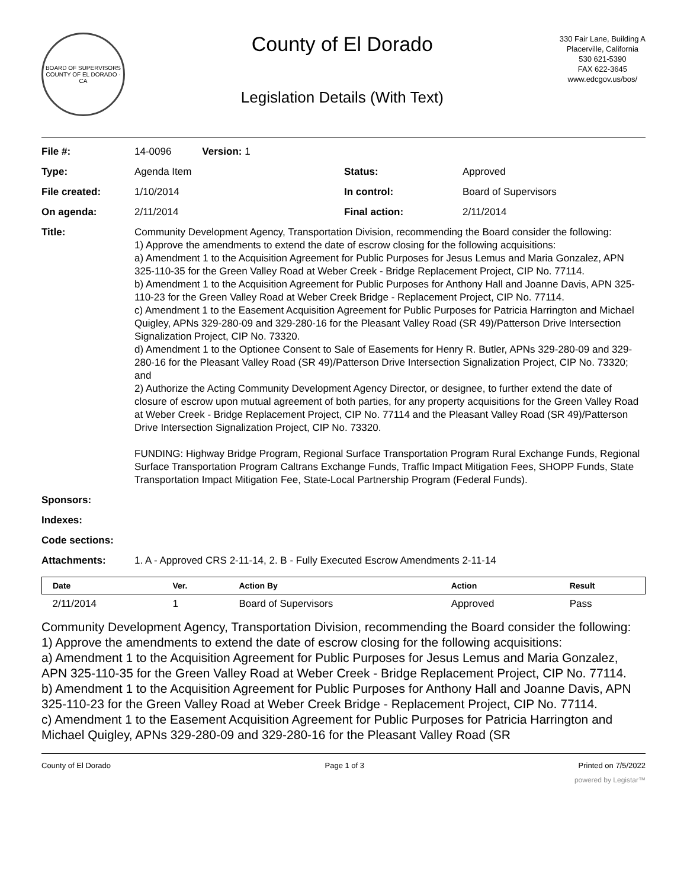BOARD OF SUPERVISORS
COUNTY OF EL DORADO · CA
County of El Dorado
Legislation Details (With Text)
330 Fair Lane, Building A
Placerville, California
530 621-5390
FAX 622-3645
www.edcgov.us/bos/
| File #: | 14-0096 Version: 1 | | |
| Type: | Agenda Item | Status: | Approved |
| File created: | 1/10/2014 | In control: | Board of Supervisors |
| On agenda: | 2/11/2014 | Final action: | 2/11/2014 |
| Title: | Community Development Agency, Transportation Division, recommending the Board consider the following: 1) Approve the amendments to extend the date of escrow closing for the following acquisitions: a) Amendment 1 to the Acquisition Agreement for Public Purposes for Jesus Lemus and Maria Gonzalez, APN 325-110-35 for the Green Valley Road at Weber Creek - Bridge Replacement Project, CIP No. 77114. b) Amendment 1 to the Acquisition Agreement for Public Purposes for Anthony Hall and Joanne Davis, APN 325-110-23 for the Green Valley Road at Weber Creek Bridge - Replacement Project, CIP No. 77114. c) Amendment 1 to the Easement Acquisition Agreement for Public Purposes for Patricia Harrington and Michael Quigley, APNs 329-280-09 and 329-280-16 for the Pleasant Valley Road (SR 49)/Patterson Drive Intersection Signalization Project, CIP No. 73320. d) Amendment 1 to the Optionee Consent to Sale of Easements for Henry R. Butler, APNs 329-280-09 and 329-280-16 for the Pleasant Valley Road (SR 49)/Patterson Drive Intersection Signalization Project, CIP No. 73320; and 2) Authorize the Acting Community Development Agency Director, or designee, to further extend the date of closure of escrow upon mutual agreement of both parties, for any property acquisitions for the Green Valley Road at Weber Creek - Bridge Replacement Project, CIP No. 77114 and the Pleasant Valley Road (SR 49)/Patterson Drive Intersection Signalization Project, CIP No. 73320. FUNDING: Highway Bridge Program, Regional Surface Transportation Program Rural Exchange Funds, Regional Surface Transportation Program Caltrans Exchange Funds, Traffic Impact Mitigation Fees, SHOPP Funds, State Transportation Impact Mitigation Fee, State-Local Partnership Program (Federal Funds). | | |
| Sponsors: | | | |
| Indexes: | | | |
| Code sections: | | | |
| Attachments: | 1. A - Approved CRS 2-11-14, 2. B - Fully Executed Escrow Amendments 2-11-14 | | |
| Date | Ver. | Action By | Action | Result |
| --- | --- | --- | --- | --- |
| 2/11/2014 | 1 | Board of Supervisors | Approved | Pass |
Community Development Agency, Transportation Division, recommending the Board consider the following:
1) Approve the amendments to extend the date of escrow closing for the following acquisitions:
a) Amendment 1 to the Acquisition Agreement for Public Purposes for Jesus Lemus and Maria Gonzalez, APN 325-110-35 for the Green Valley Road at Weber Creek - Bridge Replacement Project, CIP No. 77114.
b) Amendment 1 to the Acquisition Agreement for Public Purposes for Anthony Hall and Joanne Davis, APN 325-110-23 for the Green Valley Road at Weber Creek Bridge - Replacement Project, CIP No. 77114.
c) Amendment 1 to the Easement Acquisition Agreement for Public Purposes for Patricia Harrington and Michael Quigley, APNs 329-280-09 and 329-280-16 for the Pleasant Valley Road (SR
County of El Dorado Page 1 of 3 Printed on 7/5/2022
powered by Legistar™